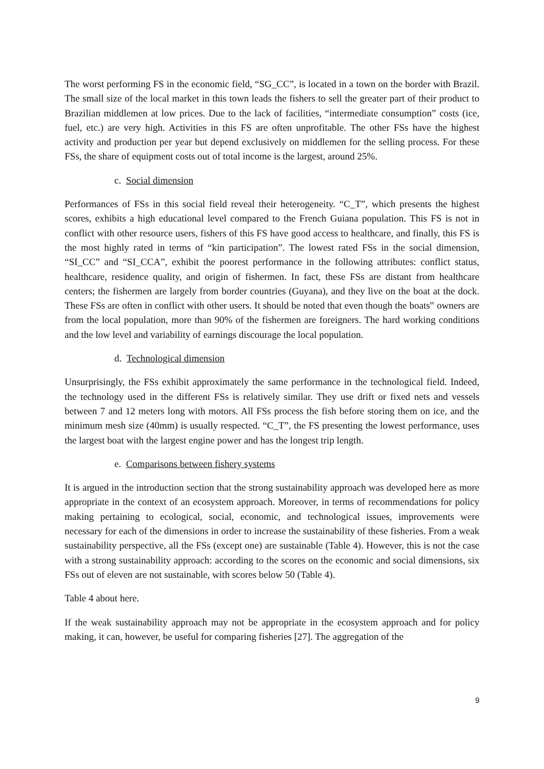The worst performing FS in the economic field, “SG_CC”, is located in a town on the border with Brazil. The small size of the local market in this town leads the fishers to sell the greater part of their product to Brazilian middlemen at low prices. Due to the lack of facilities, “intermediate consumption” costs (ice, fuel, etc.) are very high. Activities in this FS are often unprofitable. The other FSs have the highest activity and production per year but depend exclusively on middlemen for the selling process. For these FSs, the share of equipment costs out of total income is the largest, around 25%.
c. Social dimension
Performances of FSs in this social field reveal their heterogeneity. “C_T”, which presents the highest scores, exhibits a high educational level compared to the French Guiana population. This FS is not in conflict with other resource users, fishers of this FS have good access to healthcare, and finally, this FS is the most highly rated in terms of “kin participation”. The lowest rated FSs in the social dimension, “SI_CC” and “SI_CCA”, exhibit the poorest performance in the following attributes: conflict status, healthcare, residence quality, and origin of fishermen. In fact, these FSs are distant from healthcare centers; the fishermen are largely from border countries (Guyana), and they live on the boat at the dock. These FSs are often in conflict with other users. It should be noted that even though the boats‟ owners are from the local population, more than 90% of the fishermen are foreigners. The hard working conditions and the low level and variability of earnings discourage the local population.
d. Technological dimension
Unsurprisingly, the FSs exhibit approximately the same performance in the technological field. Indeed, the technology used in the different FSs is relatively similar. They use drift or fixed nets and vessels between 7 and 12 meters long with motors. All FSs process the fish before storing them on ice, and the minimum mesh size (40mm) is usually respected. “C_T”, the FS presenting the lowest performance, uses the largest boat with the largest engine power and has the longest trip length.
e. Comparisons between fishery systems
It is argued in the introduction section that the strong sustainability approach was developed here as more appropriate in the context of an ecosystem approach. Moreover, in terms of recommendations for policy making pertaining to ecological, social, economic, and technological issues, improvements were necessary for each of the dimensions in order to increase the sustainability of these fisheries. From a weak sustainability perspective, all the FSs (except one) are sustainable (Table 4). However, this is not the case with a strong sustainability approach: according to the scores on the economic and social dimensions, six FSs out of eleven are not sustainable, with scores below 50 (Table 4).
Table 4 about here.
If the weak sustainability approach may not be appropriate in the ecosystem approach and for policy making, it can, however, be useful for comparing fisheries [27]. The aggregation of the
9